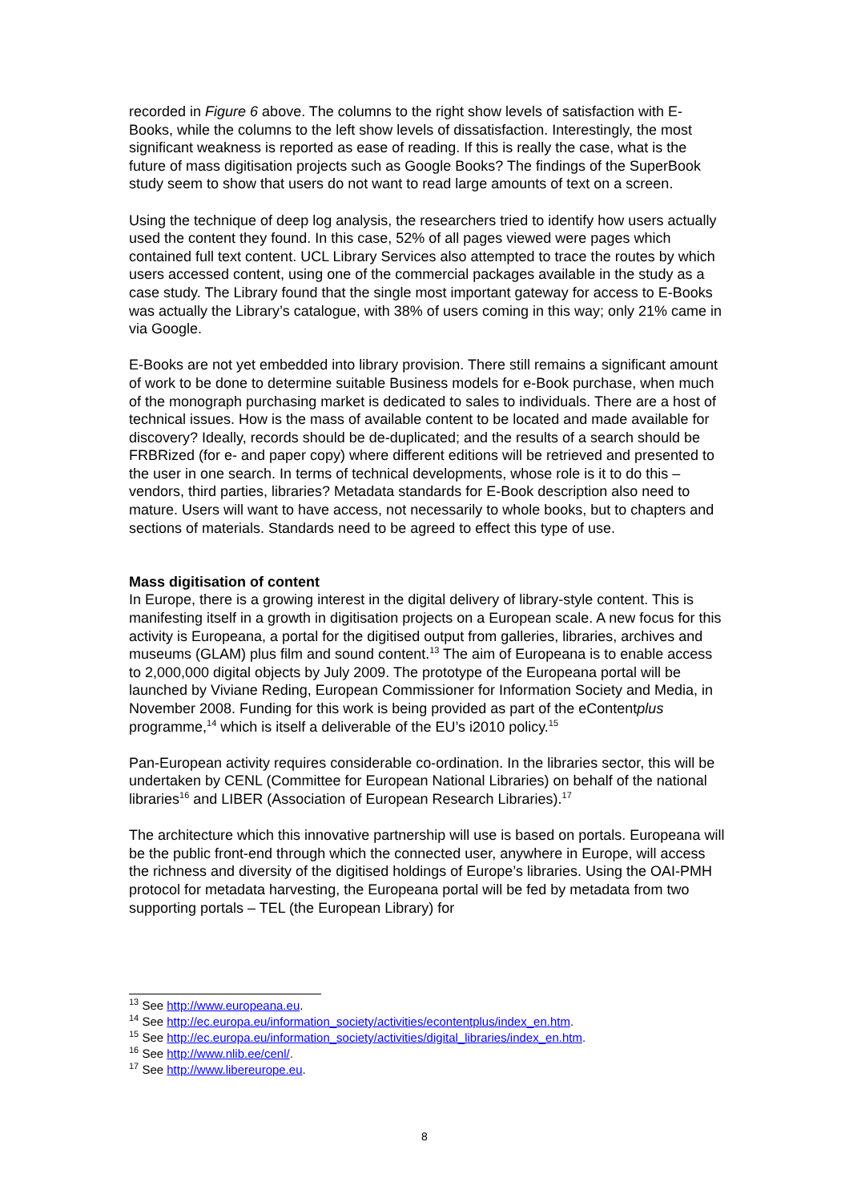recorded in Figure 6 above. The columns to the right show levels of satisfaction with E-Books, while the columns to the left show levels of dissatisfaction. Interestingly, the most significant weakness is reported as ease of reading. If this is really the case, what is the future of mass digitisation projects such as Google Books? The findings of the SuperBook study seem to show that users do not want to read large amounts of text on a screen.
Using the technique of deep log analysis, the researchers tried to identify how users actually used the content they found. In this case, 52% of all pages viewed were pages which contained full text content. UCL Library Services also attempted to trace the routes by which users accessed content, using one of the commercial packages available in the study as a case study. The Library found that the single most important gateway for access to E-Books was actually the Library’s catalogue, with 38% of users coming in this way; only 21% came in via Google.
E-Books are not yet embedded into library provision. There still remains a significant amount of work to be done to determine suitable Business models for e-Book purchase, when much of the monograph purchasing market is dedicated to sales to individuals. There are a host of technical issues. How is the mass of available content to be located and made available for discovery? Ideally, records should be de-duplicated; and the results of a search should be FRBRized (for e- and paper copy) where different editions will be retrieved and presented to the user in one search. In terms of technical developments, whose role is it to do this – vendors, third parties, libraries? Metadata standards for E-Book description also need to mature. Users will want to have access, not necessarily to whole books, but to chapters and sections of materials. Standards need to be agreed to effect this type of use.
Mass digitisation of content
In Europe, there is a growing interest in the digital delivery of library-style content. This is manifesting itself in a growth in digitisation projects on a European scale. A new focus for this activity is Europeana, a portal for the digitised output from galleries, libraries, archives and museums (GLAM) plus film and sound content.<sup>13</sup> The aim of Europeana is to enable access to 2,000,000 digital objects by July 2009. The prototype of the Europeana portal will be launched by Viviane Reding, European Commissioner for Information Society and Media, in November 2008. Funding for this work is being provided as part of the eContentplus programme,<sup>14</sup> which is itself a deliverable of the EU’s i2010 policy.<sup>15</sup>
Pan-European activity requires considerable co-ordination. In the libraries sector, this will be undertaken by CENL (Committee for European National Libraries) on behalf of the national libraries<sup>16</sup> and LIBER (Association of European Research Libraries).<sup>17</sup>
The architecture which this innovative partnership will use is based on portals. Europeana will be the public front-end through which the connected user, anywhere in Europe, will access the richness and diversity of the digitised holdings of Europe’s libraries. Using the OAI-PMH protocol for metadata harvesting, the Europeana portal will be fed by metadata from two supporting portals – TEL (the European Library) for
<sup>13</sup> See http://www.europeana.eu.
<sup>14</sup> See http://ec.europa.eu/information_society/activities/econtentplus/index_en.htm.
<sup>15</sup> See http://ec.europa.eu/information_society/activities/digital_libraries/index_en.htm.
<sup>16</sup> See http://www.nlib.ee/cenl/.
<sup>17</sup> See http://www.libereurope.eu.
8